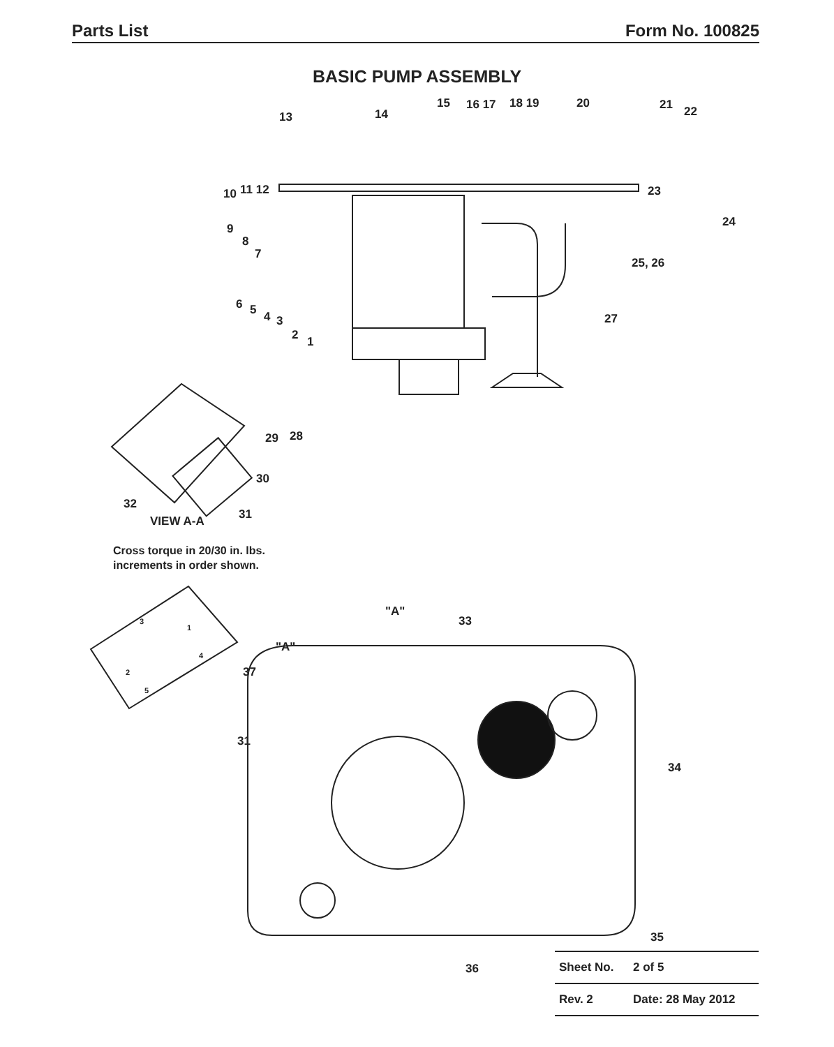Parts List Form No. 100825
BASIC PUMP ASSEMBLY
13 14
15 16 17 18 19 20 21 22
10 11 12 23
24 9
8
7
25, 26
6 5 4 3
2 1
27
29 28
30
32
VIEW A-A 31
Cross torque in 20/30 in. lbs.
increments in order shown.
"A"
"A"
33
37
34
31
35
36
3
1
4
2
5
| Sheet No. | 2 of 5 |
| Rev. 2 | Date: 28 May 2012 |